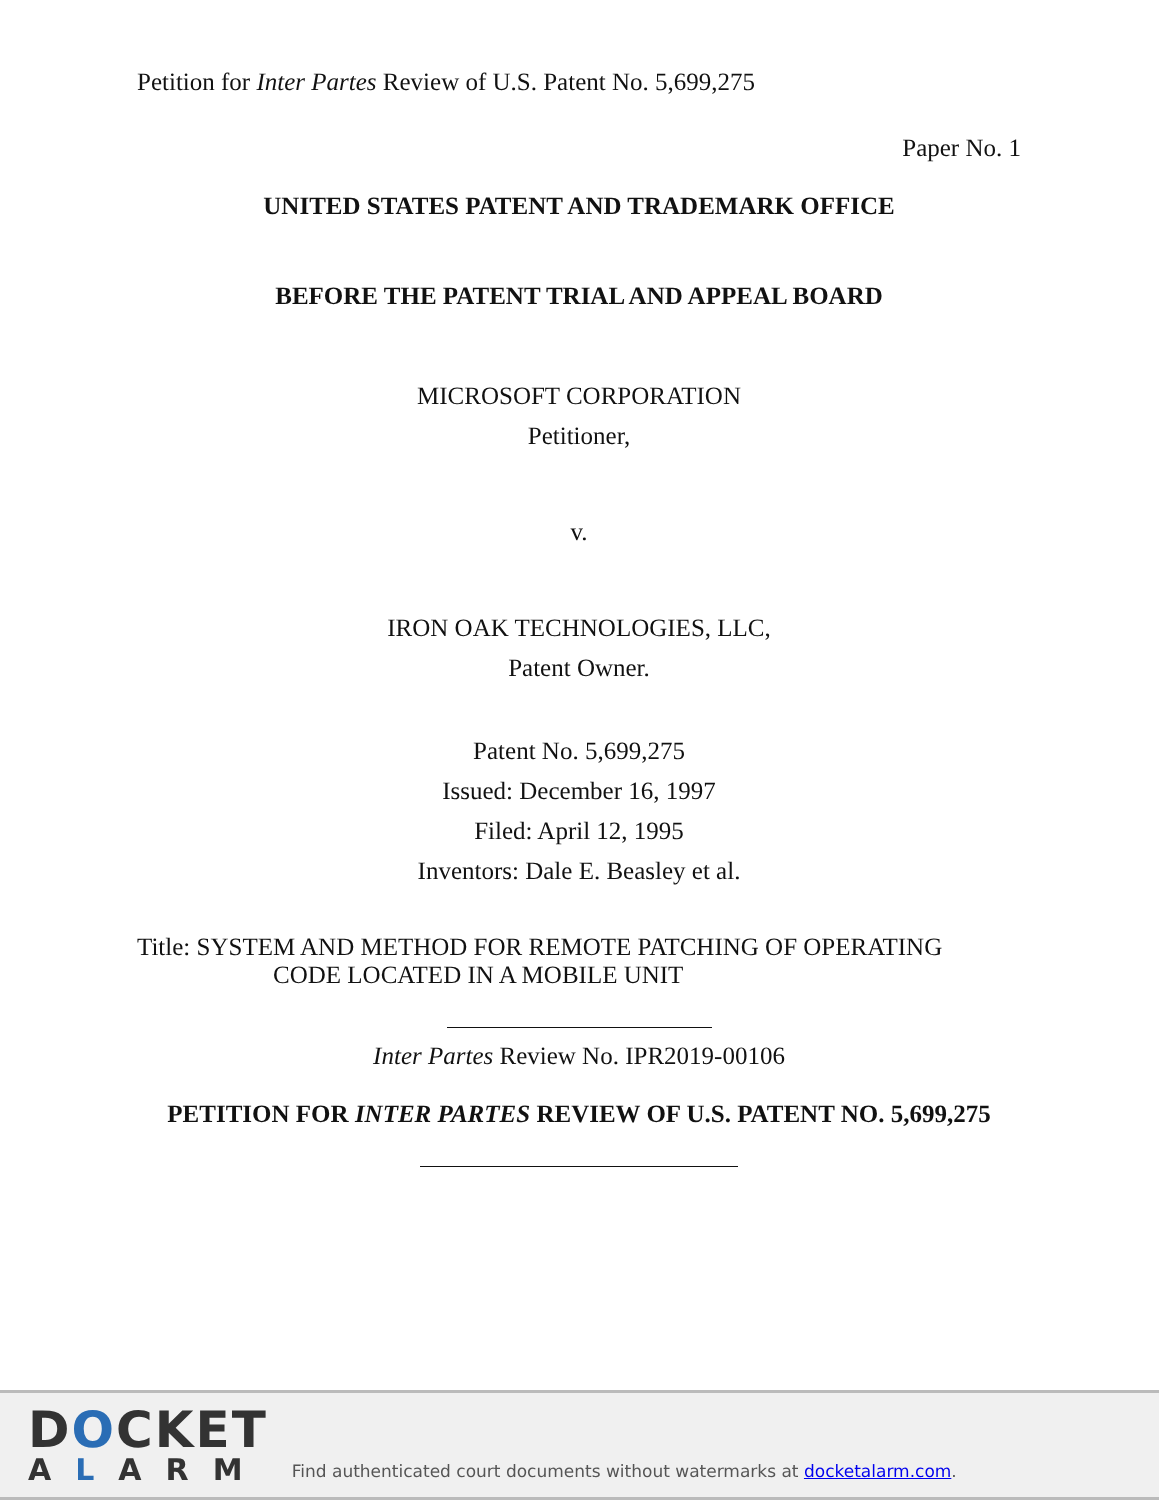Petition for Inter Partes Review of U.S. Patent No. 5,699,275
Paper No. 1
UNITED STATES PATENT AND TRADEMARK OFFICE
BEFORE THE PATENT TRIAL AND APPEAL BOARD
MICROSOFT CORPORATION
Petitioner,
v.
IRON OAK TECHNOLOGIES, LLC,
Patent Owner.
Patent No. 5,699,275
Issued: December 16, 1997
Filed: April 12, 1995
Inventors: Dale E. Beasley et al.
Title: SYSTEM AND METHOD FOR REMOTE PATCHING OF OPERATING
CODE LOCATED IN A MOBILE UNIT
Inter Partes Review No. IPR2019-00106
PETITION FOR INTER PARTES REVIEW OF U.S. PATENT NO. 5,699,275
DOCKET
ALARM
Find authenticated court documents without watermarks at docketalarm.com.